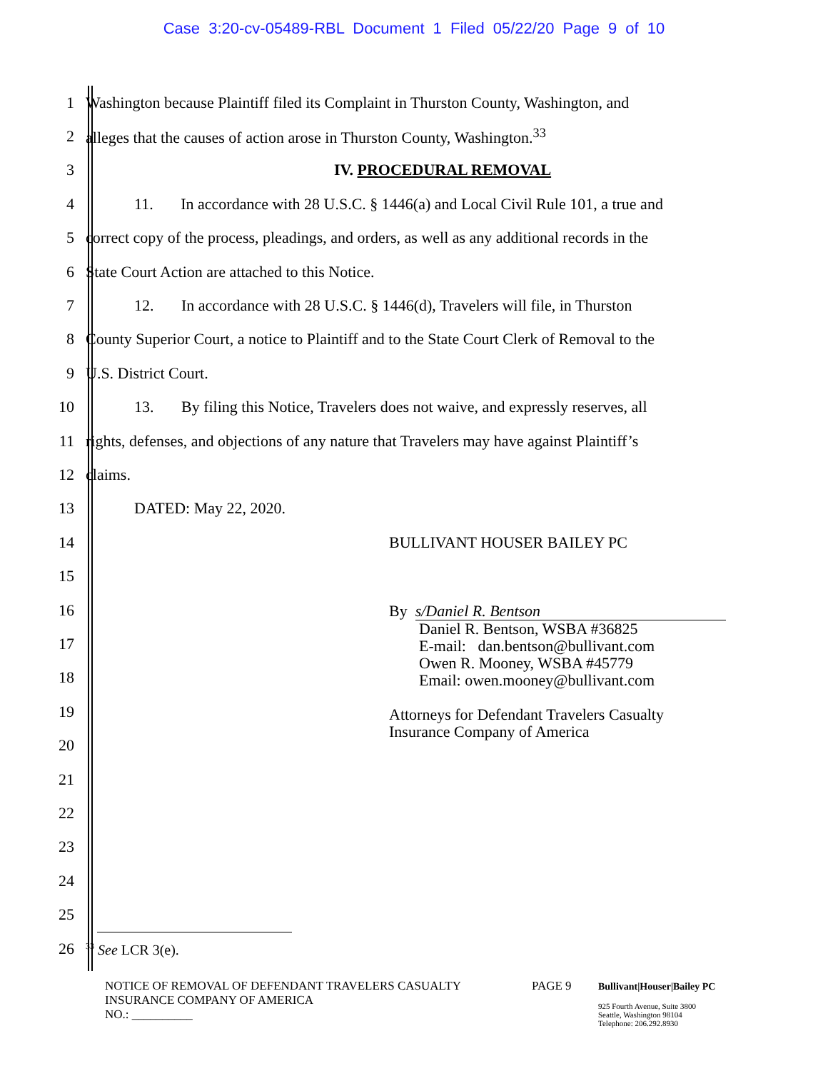Case 3:20-cv-05489-RBL Document 1 Filed 05/22/20 Page 9 of 10
1
Washington because Plaintiff filed its Complaint in Thurston County, Washington, and
2
alleges that the causes of action arose in Thurston County, Washington.<sup>33</sup>
3 IV. PROCEDURAL REMOVAL
4
11. In accordance with 28 U.S.C. § 1446(a) and Local Civil Rule 101, a true and
5
correct copy of the process, pleadings, and orders, as well as any additional records in the
6
State Court Action are attached to this Notice.
7
12. In accordance with 28 U.S.C. § 1446(d), Travelers will file, in Thurston
8
County Superior Court, a notice to Plaintiff and to the State Court Clerk of Removal to the
9 U.S. District Court.
10
13. By filing this Notice, Travelers does not waive, and expressly reserves, all
11
rights, defenses, and objections of any nature that Travelers may have against Plaintiff’s
12 claims.
13 DATED: May 22, 2020.
BULLIVANT HOUSER BAILEY PC
By s/Daniel R. Bentson
Daniel R. Bentson, WSBA #36825
E-mail: dan.bentson@bullivant.com
Owen R. Mooney, WSBA #45779
Email: owen.mooney@bullivant.com
Attorneys for Defendant Travelers Casualty
Insurance Company of America
14
15
16
17
18
19
20
21
22
23
24
25
26
<sup>33</sup> See LCR 3(e).
NOTICE OF REMOVAL OF DEFENDANT TRAVELERS CASUALTY
INSURANCE COMPANY OF AMERICA
NO.: __________
PAGE 9
Bullivant|Houser|Bailey PC
925 Fourth Avenue, Suite 3800
Seattle, Washington 98104
Telephone: 206.292.8930